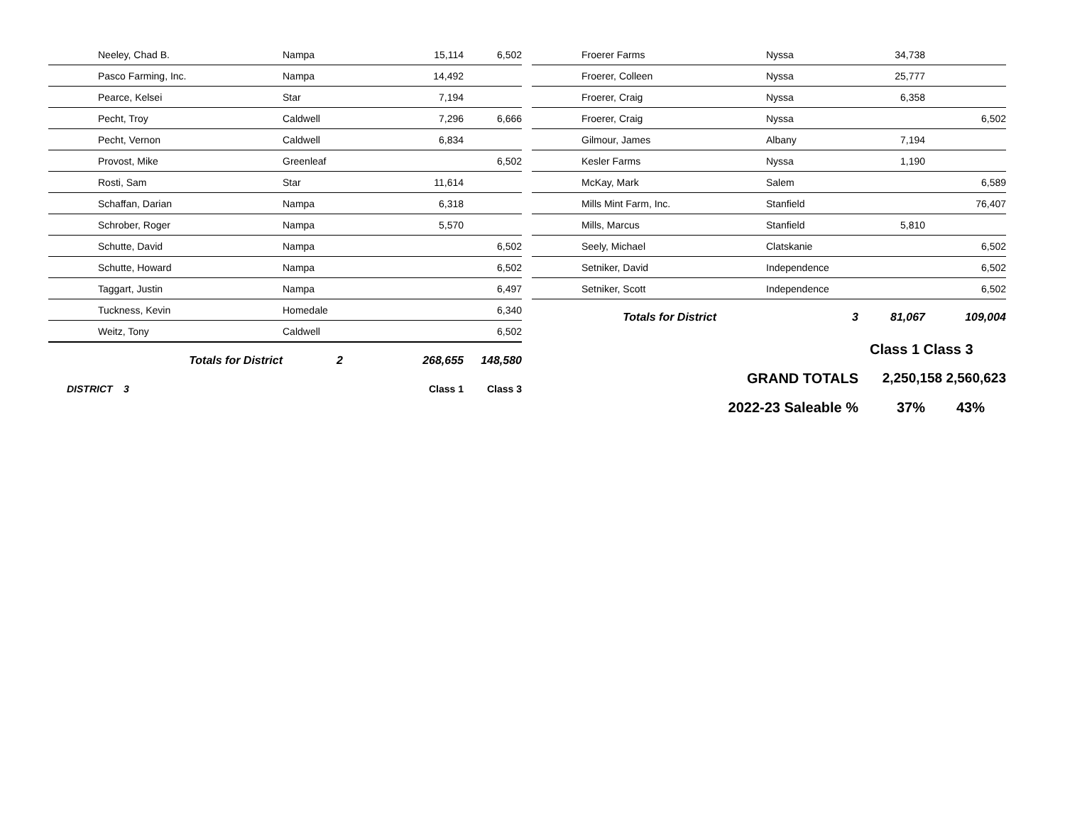| Neeley, Chad B. | Nampa | 15,114 | 6,502 |
| Pasco Farming, Inc. | Nampa | 14,492 | |
| Pearce, Kelsei | Star | 7,194 | |
| Pecht, Troy | Caldwell | 7,296 | 6,666 |
| Pecht, Vernon | Caldwell | 6,834 | |
| Provost, Mike | Greenleaf | | 6,502 |
| Rosti, Sam | Star | 11,614 | |
| Schaffan, Darian | Nampa | 6,318 | |
| Schrober, Roger | Nampa | 5,570 | |
| Schutte, David | Nampa | | 6,502 |
| Schutte, Howard | Nampa | | 6,502 |
| Taggart, Justin | Nampa | | 6,497 |
| Tuckness, Kevin | Homedale | | 6,340 |
| Weitz, Tony | Caldwell | | 6,502 |
| Totals for District | 2 | 268,655 | 148,580 |
| DISTRICT 3 | | Class 1 | Class 3 |
| Froerer Farms | Nyssa | 34,738 | |
| Froerer, Colleen | Nyssa | 25,777 | |
| Froerer, Craig | Nyssa | 6,358 | |
| Froerer, Craig | Nyssa | | 6,502 |
| Gilmour, James | Albany | 7,194 | |
| Kesler Farms | Nyssa | 1,190 | |
| McKay, Mark | Salem | | 6,589 |
| Mills Mint Farm, Inc. | Stanfield | | 76,407 |
| Mills, Marcus | Stanfield | 5,810 | |
| Seely, Michael | Clatskanie | | 6,502 |
| Setniker, David | Independence | | 6,502 |
| Setniker, Scott | Independence | | 6,502 |
| Totals for District | 3 | 81,067 | 109,004 |
| | | Class 1 Class 3 | |
| | GRAND TOTALS | 2,250,158 2,560,623 | |
| 2022-23 Saleable % | | 37% | 43% |